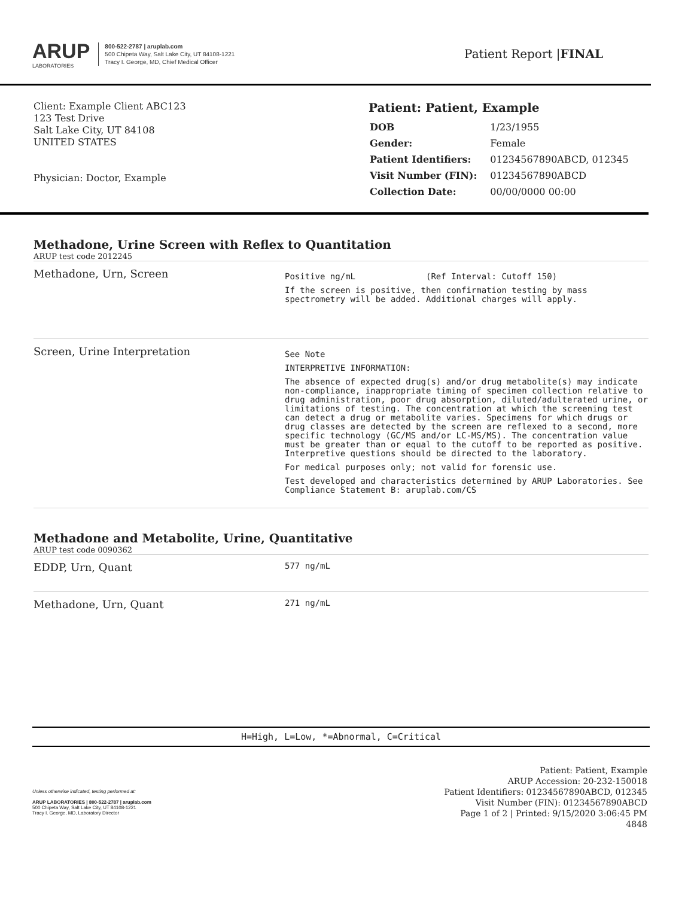ARUP
LABORATORIES
800-522-2787 | aruplab.com
500 Chipeta Way, Salt Lake City, UT 84108-1221
Tracy I. George, MD, Chief Medical Officer
Patient Report |FINAL
Client: Example Client ABC123
123 Test Drive
Salt Lake City, UT 84108
UNITED STATES
Physician: Doctor, Example
Patient: Patient, Example
| DOB | 1/23/1955 |
| Gender: | Female |
| Patient Identifiers: | 01234567890ABCD, 012345 |
| Visit Number (FIN): | 01234567890ABCD |
| Collection Date: | 00/00/0000 00:00 |
Methadone, Urine Screen with Reflex to Quantitation
ARUP test code 2012245
Methadone, Urn, Screen
Positive ng/mL (Ref Interval: Cutoff 150)
If the screen is positive, then confirmation testing by mass spectrometry will be added. Additional charges will apply.
Screen, Urine Interpretation
See Note
INTERPRETIVE INFORMATION:
The absence of expected drug(s) and/or drug metabolite(s) may indicate non-compliance, inappropriate timing of specimen collection relative to drug administration, poor drug absorption, diluted/adulterated urine, or limitations of testing. The concentration at which the screening test can detect a drug or metabolite varies. Specimens for which drugs or drug classes are detected by the screen are reflexed to a second, more specific technology (GC/MS and/or LC-MS/MS). The concentration value must be greater than or equal to the cutoff to be reported as positive. Interpretive questions should be directed to the laboratory.
For medical purposes only; not valid for forensic use.
Test developed and characteristics determined by ARUP Laboratories. See Compliance Statement B: aruplab.com/CS
Methadone and Metabolite, Urine, Quantitative
ARUP test code 0090362
EDDP, Urn, Quant
577 ng/mL
Methadone, Urn, Quant
271 ng/mL
H=High, L=Low, *=Abnormal, C=Critical
Unless otherwise indicated, testing performed at:
ARUP LABORATORIES | 800-522-2787 | aruplab.com
500 Chipeta Way, Salt Lake City, UT 84108-1221
Tracy I. George, MD, Laboratory Director
Patient: Patient, Example
ARUP Accession: 20-232-150018
Patient Identifiers: 01234567890ABCD, 012345
Visit Number (FIN): 01234567890ABCD
Page 1 of 2 | Printed: 9/15/2020 3:06:45 PM
4848